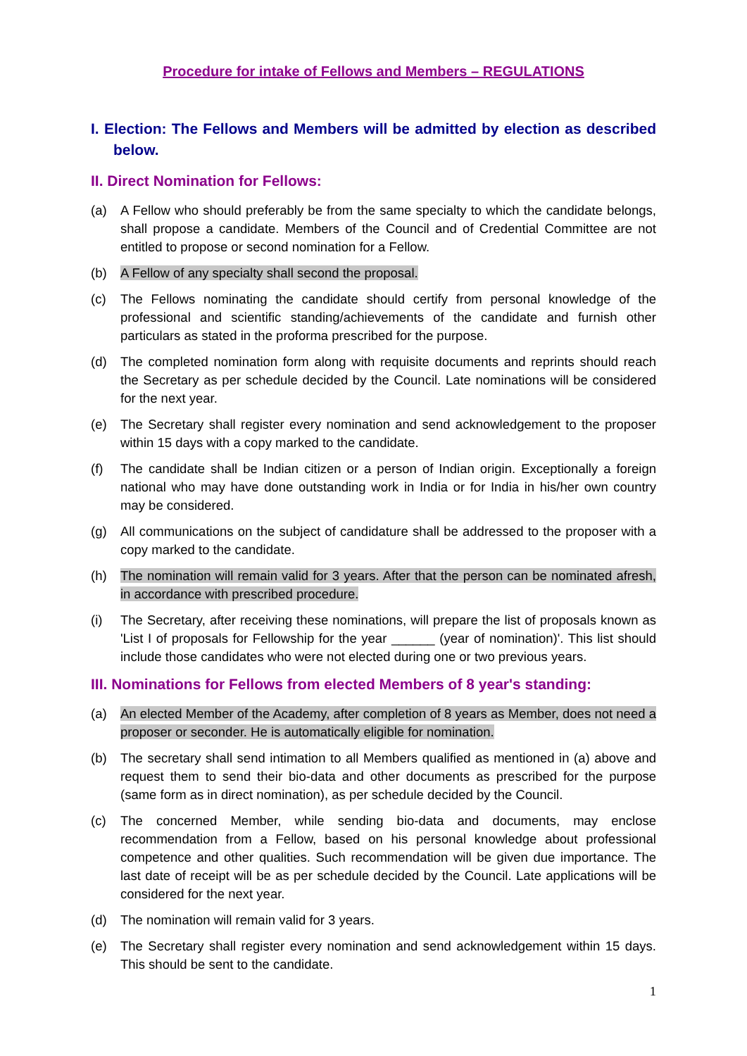Procedure for intake of Fellows and Members – REGULATIONS
I. Election: The Fellows and Members will be admitted by election as described below.
II. Direct Nomination for Fellows:
(a) A Fellow who should preferably be from the same specialty to which the candidate belongs, shall propose a candidate. Members of the Council and of Credential Committee are not entitled to propose or second nomination for a Fellow.
(b) A Fellow of any specialty shall second the proposal.
(c) The Fellows nominating the candidate should certify from personal knowledge of the professional and scientific standing/achievements of the candidate and furnish other particulars as stated in the proforma prescribed for the purpose.
(d) The completed nomination form along with requisite documents and reprints should reach the Secretary as per schedule decided by the Council. Late nominations will be considered for the next year.
(e) The Secretary shall register every nomination and send acknowledgement to the proposer within 15 days with a copy marked to the candidate.
(f) The candidate shall be Indian citizen or a person of Indian origin. Exceptionally a foreign national who may have done outstanding work in India or for India in his/her own country may be considered.
(g) All communications on the subject of candidature shall be addressed to the proposer with a copy marked to the candidate.
(h) The nomination will remain valid for 3 years. After that the person can be nominated afresh, in accordance with prescribed procedure.
(i) The Secretary, after receiving these nominations, will prepare the list of proposals known as 'List I of proposals for Fellowship for the year ______ (year of nomination)'. This list should include those candidates who were not elected during one or two previous years.
III. Nominations for Fellows from elected Members of 8 year's standing:
(a) An elected Member of the Academy, after completion of 8 years as Member, does not need a proposer or seconder. He is automatically eligible for nomination.
(b) The secretary shall send intimation to all Members qualified as mentioned in (a) above and request them to send their bio-data and other documents as prescribed for the purpose (same form as in direct nomination), as per schedule decided by the Council.
(c) The concerned Member, while sending bio-data and documents, may enclose recommendation from a Fellow, based on his personal knowledge about professional competence and other qualities. Such recommendation will be given due importance. The last date of receipt will be as per schedule decided by the Council. Late applications will be considered for the next year.
(d) The nomination will remain valid for 3 years.
(e) The Secretary shall register every nomination and send acknowledgement within 15 days. This should be sent to the candidate.
1